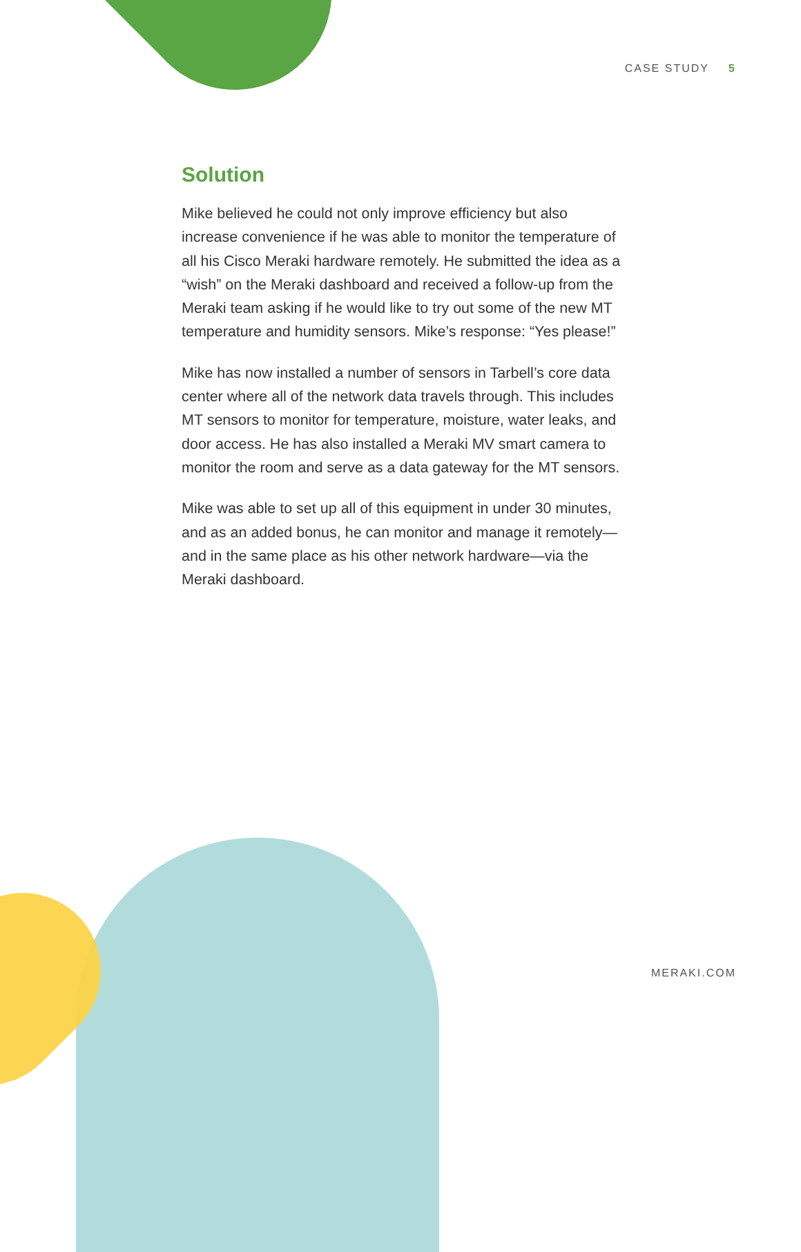CASE STUDY 5
Solution
Mike believed he could not only improve efficiency but also increase convenience if he was able to monitor the temperature of all his Cisco Meraki hardware remotely. He submitted the idea as a “wish” on the Meraki dashboard and received a follow-up from the Meraki team asking if he would like to try out some of the new MT temperature and humidity sensors. Mike’s response: “Yes please!”
Mike has now installed a number of sensors in Tarbell’s core data center where all of the network data travels through. This includes MT sensors to monitor for temperature, moisture, water leaks, and door access. He has also installed a Meraki MV smart camera to monitor the room and serve as a data gateway for the MT sensors.
Mike was able to set up all of this equipment in under 30 minutes, and as an added bonus, he can monitor and manage it remotely—and in the same place as his other network hardware—via the Meraki dashboard.
MERAKI.COM